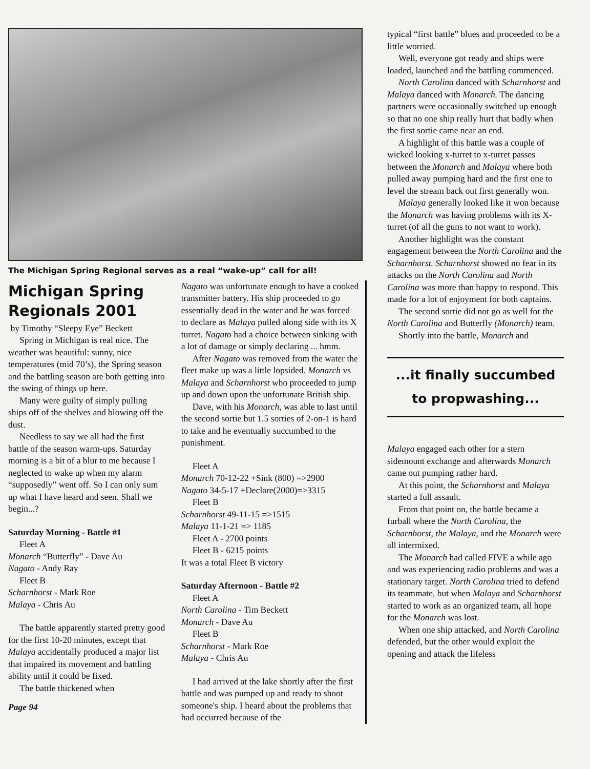The Michigan Spring Regional serves as a real “wake-up” call for all!
Michigan Spring Regionals 2001
by Timothy “Sleepy Eye” Beckett
Spring in Michigan is real nice. The weather was beautiful: sunny, nice temperatures (mid 70’s), the Spring season and the battling season are both getting into the swing of things up here.
Many were guilty of simply pulling ships off of the shelves and blowing off the dust.
Needless to say we all had the first battle of the season warm-ups. Saturday morning is a bit of a blur to me because I neglected to wake up when my alarm “supposedly” went off. So I can only sum up what I have heard and seen. Shall we begin...?
Saturday Morning - Battle #1
Fleet A
Monarch “Butterfly” - Dave Au
Nagato - Andy Ray
Fleet B
Scharnhorst - Mark Roe
Malaya - Chris Au
The battle apparently started pretty good for the first 10-20 minutes, except that Malaya accidentally produced a major list that impaired its movement and battling ability until it could be fixed.
The battle thickened when
Page 94
Nagato was unfortunate enough to have a cooked transmitter battery. His ship proceeded to go essentially dead in the water and he was forced to declare as Malaya pulled along side with its X turret. Nagato had a choice between sinking with a lot of damage or simply declaring ... hmm.
After Nagato was removed from the water the fleet make up was a little lopsided. Monarch vs Malaya and Scharnhorst who proceeded to jump up and down upon the unfortunate British ship.
Dave, with his Monarch, was able to last until the second sortie but 1.5 sorties of 2-on-1 is hard to take and he eventually succumbed to the punishment.
Fleet A
Monarch 70-12-22 +Sink (800) =>2900
Nagato 34-5-17 +Declare(2000)=>3315
Fleet B
Scharnhorst 49-11-15 =>1515
Malaya 11-1-21 => 1185
Fleet A - 2700 points
Fleet B - 6215 points
It was a total Fleet B victory
Saturday Afternoon - Battle #2
Fleet A
North Carolina - Tim Beckett
Monarch - Dave Au
Fleet B
Scharnhorst - Mark Roe
Malaya - Chris Au
I had arrived at the lake shortly after the first battle and was pumped up and ready to shoot someone's ship. I heard about the problems that had occurred because of the
typical “first battle” blues and proceeded to be a little worried.
Well, everyone got ready and ships were loaded, launched and the battling commenced.
North Carolina danced with Scharnhorst and Malaya danced with Monarch. The dancing partners were occasionally switched up enough so that no one ship really hurt that badly when the first sortie came near an end.
A highlight of this battle was a couple of wicked looking x-turret to x-turret passes between the Monarch and Malaya where both pulled away pumping hard and the first one to level the stream back out first generally won.
Malaya generally looked like it won because the Monarch was having problems with its X-turret (of all the guns to not want to work).
Another highlight was the constant engagement between the North Carolina and the Scharnhorst. Scharnhorst showed no fear in its attacks on the North Carolina and North Carolina was more than happy to respond. This made for a lot of enjoyment for both captains.
The second sortie did not go as well for the North Carolina and Butterfly (Monarch) team.
Shortly into the battle, Monarch and
...it finally succumbed
to propwashing...
Malaya engaged each other for a stern sidemount exchange and afterwards Monarch came out pumping rather hard.
At this point, the Scharnhorst and Malaya started a full assault.
From that point on, the battle became a furball where the North Carolina, the Scharnhorst, the Malaya, and the Monarch were all intermixed.
The Monarch had called FIVE a while ago and was experiencing radio problems and was a stationary target. North Carolina tried to defend its teammate, but when Malaya and Scharnhorst started to work as an organized team, all hope for the Monarch was lost.
When one ship attacked, and North Carolina defended, but the other would exploit the opening and attack the lifeless